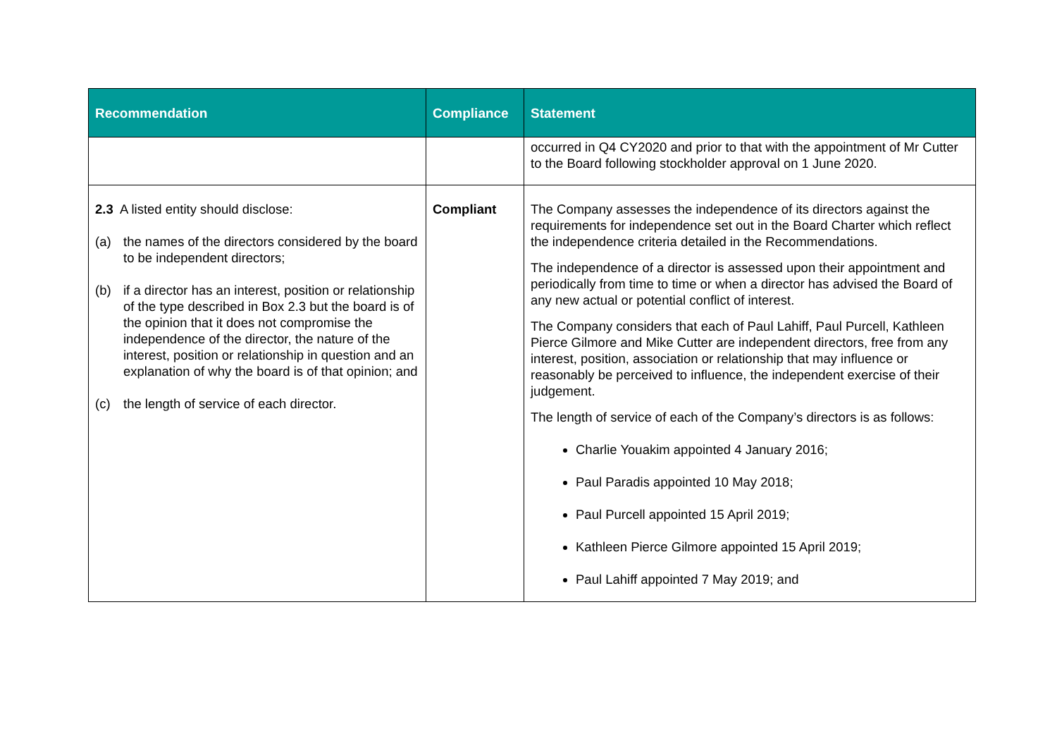| Recommendation | Compliance | Statement |
| --- | --- | --- |
| | | occurred in Q4 CY2020 and prior to that with the appointment of Mr Cutter to the Board following stockholder approval on 1 June 2020. |
| 2.3 A listed entity should disclose: (a) the names of the directors considered by the board to be independent directors; (b) if a director has an interest, position or relationship of the type described in Box 2.3 but the board is of the opinion that it does not compromise the independence of the director, the nature of the interest, position or relationship in question and an explanation of why the board is of that opinion; and (c) the length of service of each director. | Compliant | The Company assesses the independence of its directors against the requirements for independence set out in the Board Charter which reflect the independence criteria detailed in the Recommendations. The independence of a director is assessed upon their appointment and periodically from time to time or when a director has advised the Board of any new actual or potential conflict of interest. The Company considers that each of Paul Lahiff, Paul Purcell, Kathleen Pierce Gilmore and Mike Cutter are independent directors, free from any interest, position, association or relationship that may influence or reasonably be perceived to influence, the independent exercise of their judgement. The length of service of each of the Company’s directors is as follows: Charlie Youakim appointed 4 January 2016; Paul Paradis appointed 10 May 2018; Paul Purcell appointed 15 April 2019; Kathleen Pierce Gilmore appointed 15 April 2019; Paul Lahiff appointed 7 May 2019; and |